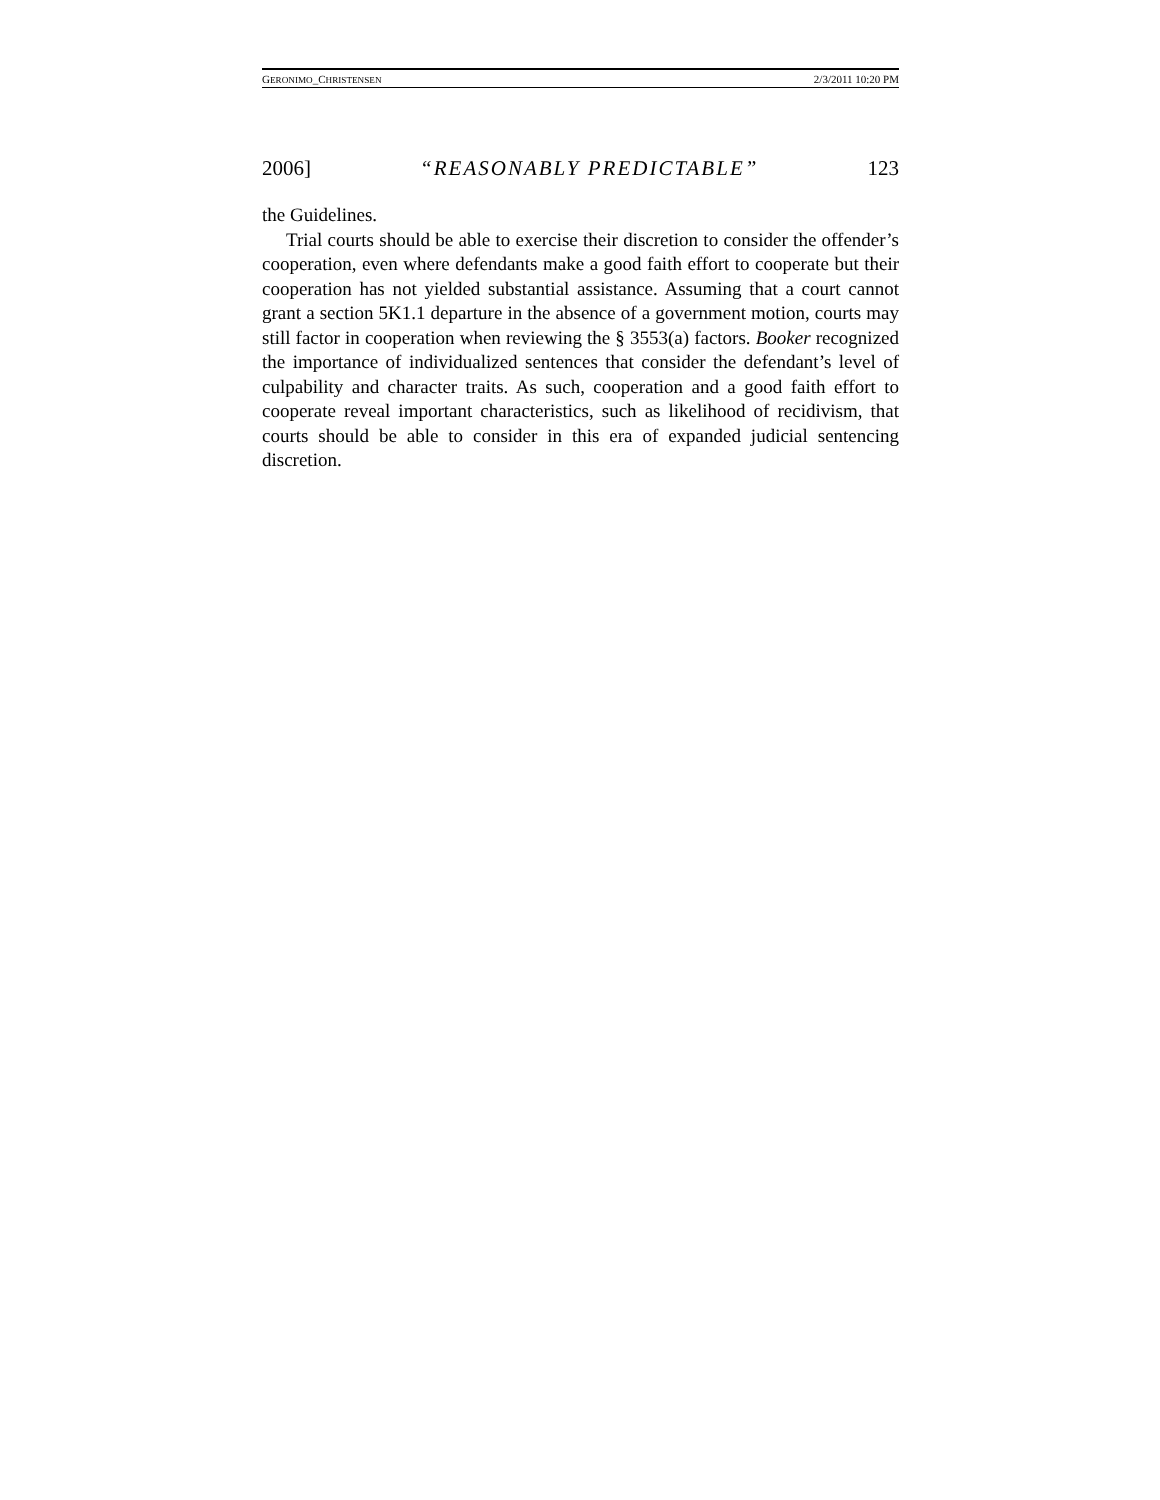GERONIMO_CHRISTENSEN 2/3/2011 10:20 PM
2006] “REASONABLY PREDICTABLE” 123
the Guidelines.
Trial courts should be able to exercise their discretion to consider the offender’s cooperation, even where defendants make a good faith effort to cooperate but their cooperation has not yielded substantial assistance. Assuming that a court cannot grant a section 5K1.1 departure in the absence of a government motion, courts may still factor in cooperation when reviewing the § 3553(a) factors. Booker recognized the importance of individualized sentences that consider the defendant’s level of culpability and character traits. As such, cooperation and a good faith effort to cooperate reveal important characteristics, such as likelihood of recidivism, that courts should be able to consider in this era of expanded judicial sentencing discretion.